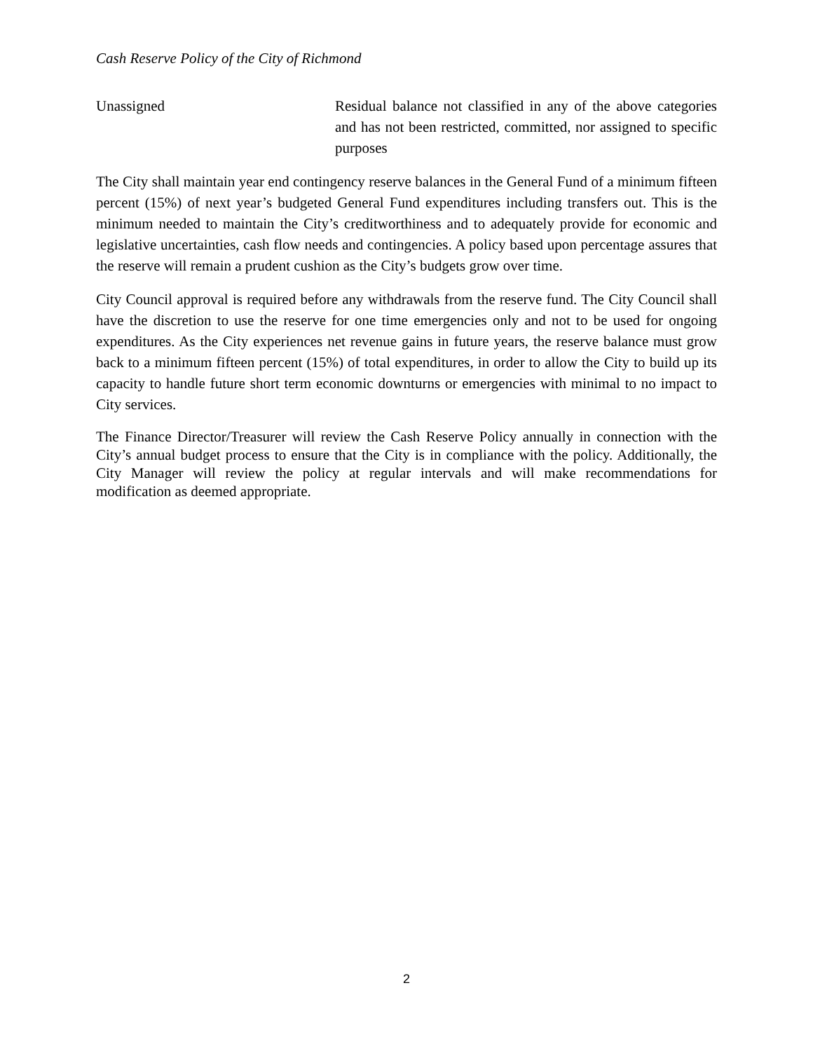Cash Reserve Policy of the City of Richmond
Unassigned Residual balance not classified in any of the above categories and has not been restricted, committed, nor assigned to specific purposes
The City shall maintain year end contingency reserve balances in the General Fund of a minimum fifteen percent (15%) of next year’s budgeted General Fund expenditures including transfers out. This is the minimum needed to maintain the City’s creditworthiness and to adequately provide for economic and legislative uncertainties, cash flow needs and contingencies. A policy based upon percentage assures that the reserve will remain a prudent cushion as the City’s budgets grow over time.
City Council approval is required before any withdrawals from the reserve fund. The City Council shall have the discretion to use the reserve for one time emergencies only and not to be used for ongoing expenditures. As the City experiences net revenue gains in future years, the reserve balance must grow back to a minimum fifteen percent (15%) of total expenditures, in order to allow the City to build up its capacity to handle future short term economic downturns or emergencies with minimal to no impact to City services.
The Finance Director/Treasurer will review the Cash Reserve Policy annually in connection with the City’s annual budget process to ensure that the City is in compliance with the policy. Additionally, the City Manager will review the policy at regular intervals and will make recommendations for modification as deemed appropriate.
2